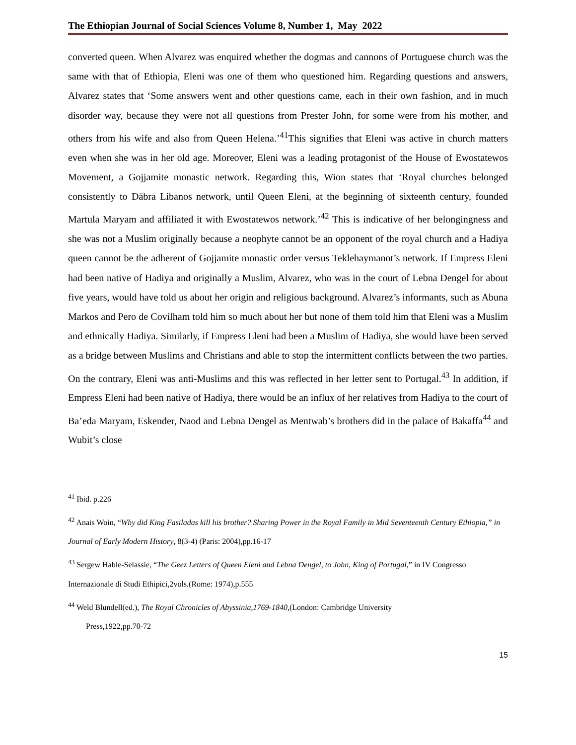The Ethiopian Journal of Social Sciences Volume 8, Number 1, May 2022
converted queen. When Alvarez was enquired whether the dogmas and cannons of Portuguese church was the same with that of Ethiopia, Eleni was one of them who questioned him. Regarding questions and answers, Alvarez states that ‘Some answers went and other questions came, each in their own fashion, and in much disorder way, because they were not all questions from Prester John, for some were from his mother, and others from his wife and also from Queen Helena.’<sup>41</sup>This signifies that Eleni was active in church matters even when she was in her old age. Moreover, Eleni was a leading protagonist of the House of Ewostatewos Movement, a Gojjamite monastic network. Regarding this, Wion states that ‘Royal churches belonged consistently to Däbra Libanos network, until Queen Eleni, at the beginning of sixteenth century, founded Martula Maryam and affiliated it with Ewostatewos network.’<sup>42</sup> This is indicative of her belongingness and she was not a Muslim originally because a neophyte cannot be an opponent of the royal church and a Hadiya queen cannot be the adherent of Gojjamite monastic order versus Teklehaymanot’s network. If Empress Eleni had been native of Hadiya and originally a Muslim, Alvarez, who was in the court of Lebna Dengel for about five years, would have told us about her origin and religious background. Alvarez’s informants, such as Abuna Markos and Pero de Covilham told him so much about her but none of them told him that Eleni was a Muslim and ethnically Hadiya. Similarly, if Empress Eleni had been a Muslim of Hadiya, she would have been served as a bridge between Muslims and Christians and able to stop the intermittent conflicts between the two parties. On the contrary, Eleni was anti-Muslims and this was reflected in her letter sent to Portugal.<sup>43</sup> In addition, if Empress Eleni had been native of Hadiya, there would be an influx of her relatives from Hadiya to the court of Ba’eda Maryam, Eskender, Naod and Lebna Dengel as Mentwab’s brothers did in the palace of Bakaffa<sup>44</sup> and Wubit’s close
<sup>41</sup> Ibid. p.226
<sup>42</sup> Anais Woin, “Why did King Fasiladas kill his brother? Sharing Power in the Royal Family in Mid Seventeenth Century Ethiopia,” in Journal of Early Modern History, 8(3-4) (Paris: 2004),pp.16-17
<sup>43</sup> Sergew Hable-Selassie, “The Geez Letters of Queen Eleni and Lebna Dengel, to John, King of Portugal,” in IV Congresso Internazionale di Studi Ethipici,2vols.(Rome: 1974),p.555
<sup>44</sup> Weld Blundell(ed.), The Royal Chronicles of Abyssinia,1769-1840,(London: Cambridge University
Press,1922,pp.70-72
15